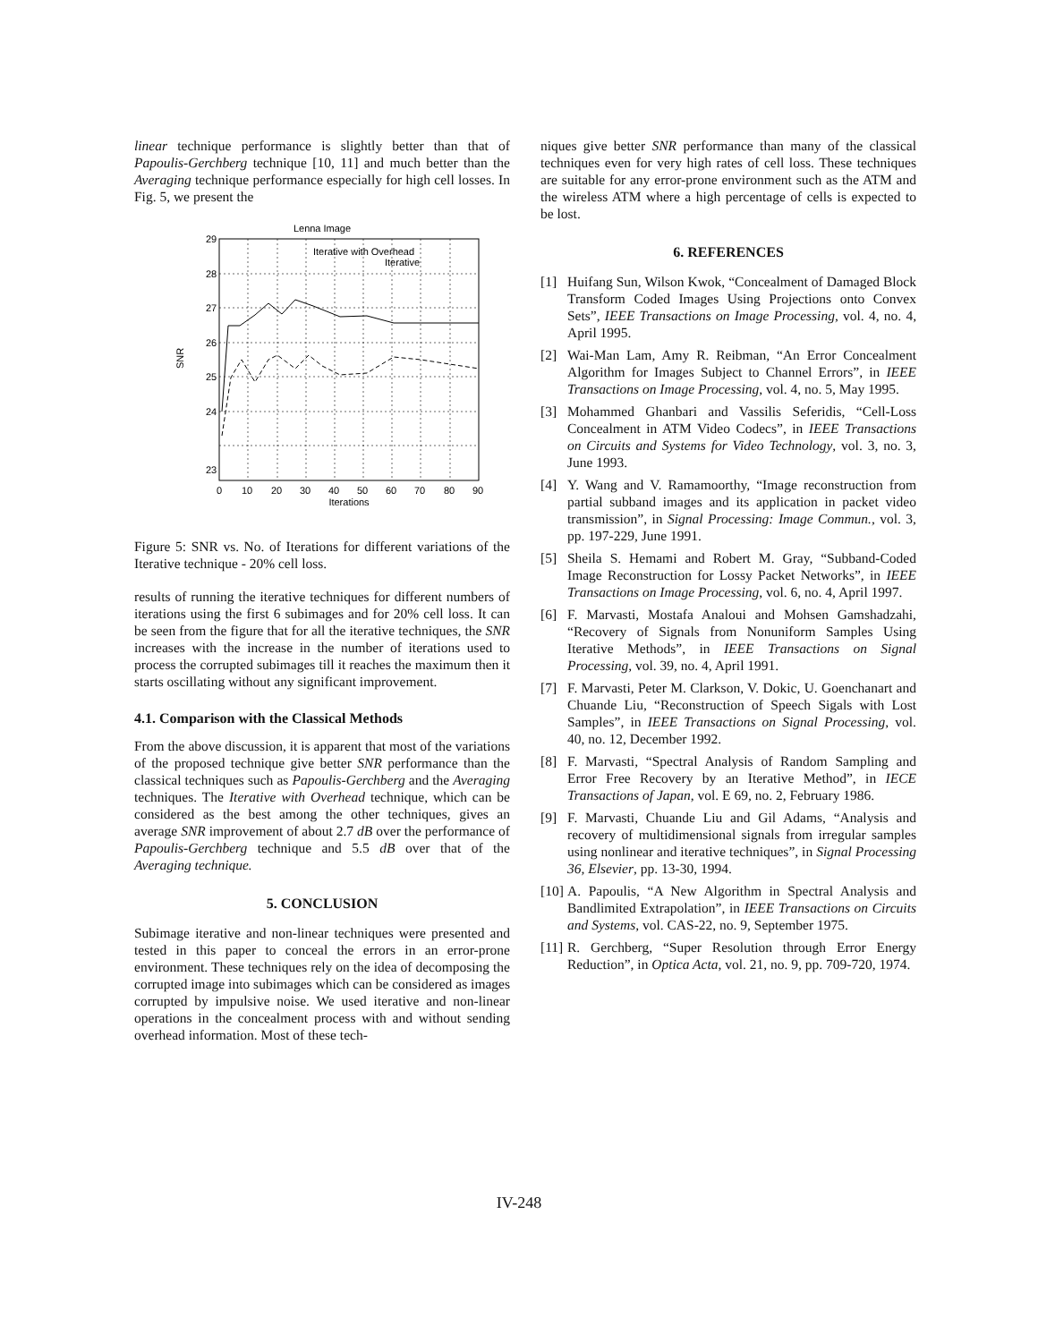linear technique performance is slightly better than that of Papoulis-Gerchberg technique [10, 11] and much better than the Averaging technique performance especially for high cell losses. In Fig. 5, we present the
Lenna Image
Iterative with Overhead
Iterative
29
28
27
26
25
24
23
SNR
0
10
20
30
40
50
60
70
80
90
Iterations
Figure 5: SNR vs. No. of Iterations for different variations of the Iterative technique - 20% cell loss.
results of running the iterative techniques for different numbers of iterations using the first 6 subimages and for 20% cell loss. It can be seen from the figure that for all the iterative techniques, the SNR increases with the increase in the number of iterations used to process the corrupted subimages till it reaches the maximum then it starts oscillating without any significant improvement.
4.1. Comparison with the Classical Methods
From the above discussion, it is apparent that most of the variations of the proposed technique give better SNR performance than the classical techniques such as Papoulis-Gerchberg and the Averaging techniques. The Iterative with Overhead technique, which can be considered as the best among the other techniques, gives an average SNR improvement of about 2.7 dB over the performance of Papoulis-Gerchberg technique and 5.5 dB over that of the Averaging technique.
5. CONCLUSION
Subimage iterative and non-linear techniques were presented and tested in this paper to conceal the errors in an error-prone environment. These techniques rely on the idea of decomposing the corrupted image into subimages which can be considered as images corrupted by impulsive noise. We used iterative and non-linear operations in the concealment process with and without sending overhead information. Most of these tech-
niques give better SNR performance than many of the classical techniques even for very high rates of cell loss. These techniques are suitable for any error-prone environment such as the ATM and the wireless ATM where a high percentage of cells is expected to be lost.
6. REFERENCES
[1] Huifang Sun, Wilson Kwok, “Concealment of Damaged Block Transform Coded Images Using Projections onto Convex Sets”, IEEE Transactions on Image Processing, vol. 4, no. 4, April 1995.
[2] Wai-Man Lam, Amy R. Reibman, “An Error Concealment Algorithm for Images Subject to Channel Errors”, in IEEE Transactions on Image Processing, vol. 4, no. 5, May 1995.
[3] Mohammed Ghanbari and Vassilis Seferidis, “Cell-Loss Concealment in ATM Video Codecs”, in IEEE Transactions on Circuits and Systems for Video Technology, vol. 3, no. 3, June 1993.
[4] Y. Wang and V. Ramamoorthy, “Image reconstruction from partial subband images and its application in packet video transmission”, in Signal Processing: Image Commun., vol. 3, pp. 197-229, June 1991.
[5] Sheila S. Hemami and Robert M. Gray, “Subband-Coded Image Reconstruction for Lossy Packet Networks”, in IEEE Transactions on Image Processing, vol. 6, no. 4, April 1997.
[6] F. Marvasti, Mostafa Analoui and Mohsen Gamshadzahi, “Recovery of Signals from Nonuniform Samples Using Iterative Methods”, in IEEE Transactions on Signal Processing, vol. 39, no. 4, April 1991.
[7] F. Marvasti, Peter M. Clarkson, V. Dokic, U. Goenchanart and Chuande Liu, “Reconstruction of Speech Sigals with Lost Samples”, in IEEE Transactions on Signal Processing, vol. 40, no. 12, December 1992.
[8] F. Marvasti, “Spectral Analysis of Random Sampling and Error Free Recovery by an Iterative Method”, in IECE Transactions of Japan, vol. E 69, no. 2, February 1986.
[9] F. Marvasti, Chuande Liu and Gil Adams, “Analysis and recovery of multidimensional signals from irregular samples using nonlinear and iterative techniques”, in Signal Processing 36, Elsevier, pp. 13-30, 1994.
[10] A. Papoulis, “A New Algorithm in Spectral Analysis and Bandlimited Extrapolation”, in IEEE Transactions on Circuits and Systems, vol. CAS-22, no. 9, September 1975.
[11] R. Gerchberg, “Super Resolution through Error Energy Reduction”, in Optica Acta, vol. 21, no. 9, pp. 709-720, 1974.
IV-248